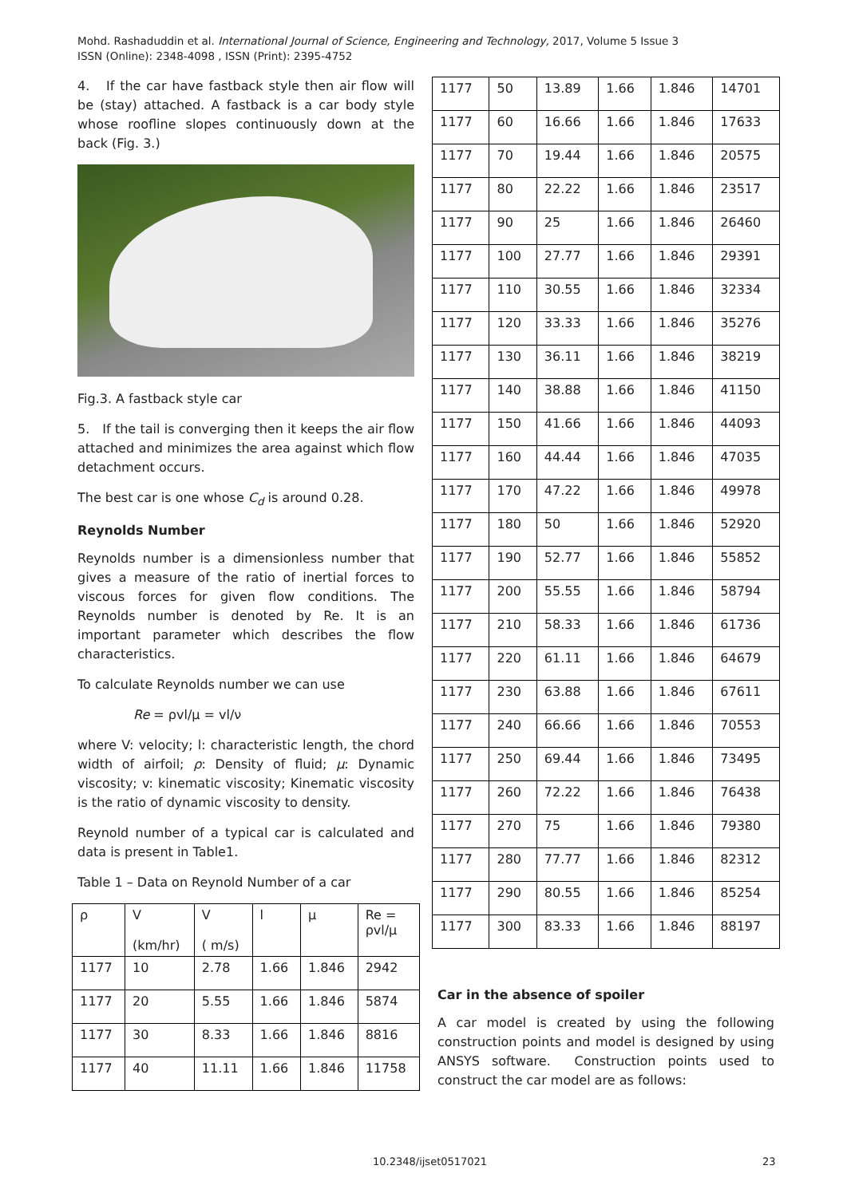Mohd. Rashaduddin et al. International Journal of Science, Engineering and Technology, 2017, Volume 5 Issue 3
ISSN (Online): 2348-4098 , ISSN (Print): 2395-4752
4. If the car have fastback style then air flow will be (stay) attached. A fastback is a car body style whose roofline slopes continuously down at the back (Fig. 3.)
Fig.3. A fastback style car
5. If the tail is converging then it keeps the air flow attached and minimizes the area against which flow detachment occurs.
The best car is one whose C<sub>d</sub> is around 0.28.
Reynolds Number
Reynolds number is a dimensionless number that gives a measure of the ratio of inertial forces to viscous forces for given flow conditions. The Reynolds number is denoted by Re. It is an important parameter which describes the flow characteristics.
To calculate Reynolds number we can use
Re = ρvl/μ = vl/ν
where V: velocity; l: characteristic length, the chord width of airfoil; ρ: Density of fluid; μ: Dynamic viscosity; v: kinematic viscosity; Kinematic viscosity is the ratio of dynamic viscosity to density.
Reynold number of a typical car is calculated and data is present in Table1.
Table 1 – Data on Reynold Number of a car
| ρ | V (km/hr) | V ( m/s) | l | μ | Re = ρvl/μ |
| --- | --- | --- | --- | --- | --- |
| 1177 | 10 | 2.78 | 1.66 | 1.846 | 2942 |
| 1177 | 20 | 5.55 | 1.66 | 1.846 | 5874 |
| 1177 | 30 | 8.33 | 1.66 | 1.846 | 8816 |
| 1177 | 40 | 11.11 | 1.66 | 1.846 | 11758 |
| 1177 | 50 | 13.89 | 1.66 | 1.846 | 14701 |
| 1177 | 60 | 16.66 | 1.66 | 1.846 | 17633 |
| 1177 | 70 | 19.44 | 1.66 | 1.846 | 20575 |
| 1177 | 80 | 22.22 | 1.66 | 1.846 | 23517 |
| 1177 | 90 | 25 | 1.66 | 1.846 | 26460 |
| 1177 | 100 | 27.77 | 1.66 | 1.846 | 29391 |
| 1177 | 110 | 30.55 | 1.66 | 1.846 | 32334 |
| 1177 | 120 | 33.33 | 1.66 | 1.846 | 35276 |
| 1177 | 130 | 36.11 | 1.66 | 1.846 | 38219 |
| 1177 | 140 | 38.88 | 1.66 | 1.846 | 41150 |
| 1177 | 150 | 41.66 | 1.66 | 1.846 | 44093 |
| 1177 | 160 | 44.44 | 1.66 | 1.846 | 47035 |
| 1177 | 170 | 47.22 | 1.66 | 1.846 | 49978 |
| 1177 | 180 | 50 | 1.66 | 1.846 | 52920 |
| 1177 | 190 | 52.77 | 1.66 | 1.846 | 55852 |
| 1177 | 200 | 55.55 | 1.66 | 1.846 | 58794 |
| 1177 | 210 | 58.33 | 1.66 | 1.846 | 61736 |
| 1177 | 220 | 61.11 | 1.66 | 1.846 | 64679 |
| 1177 | 230 | 63.88 | 1.66 | 1.846 | 67611 |
| 1177 | 240 | 66.66 | 1.66 | 1.846 | 70553 |
| 1177 | 250 | 69.44 | 1.66 | 1.846 | 73495 |
| 1177 | 260 | 72.22 | 1.66 | 1.846 | 76438 |
| 1177 | 270 | 75 | 1.66 | 1.846 | 79380 |
| 1177 | 280 | 77.77 | 1.66 | 1.846 | 82312 |
| 1177 | 290 | 80.55 | 1.66 | 1.846 | 85254 |
| 1177 | 300 | 83.33 | 1.66 | 1.846 | 88197 |
Car in the absence of spoiler
A car model is created by using the following construction points and model is designed by using ANSYS software. Construction points used to construct the car model are as follows:
10.2348/ijset0517021 23